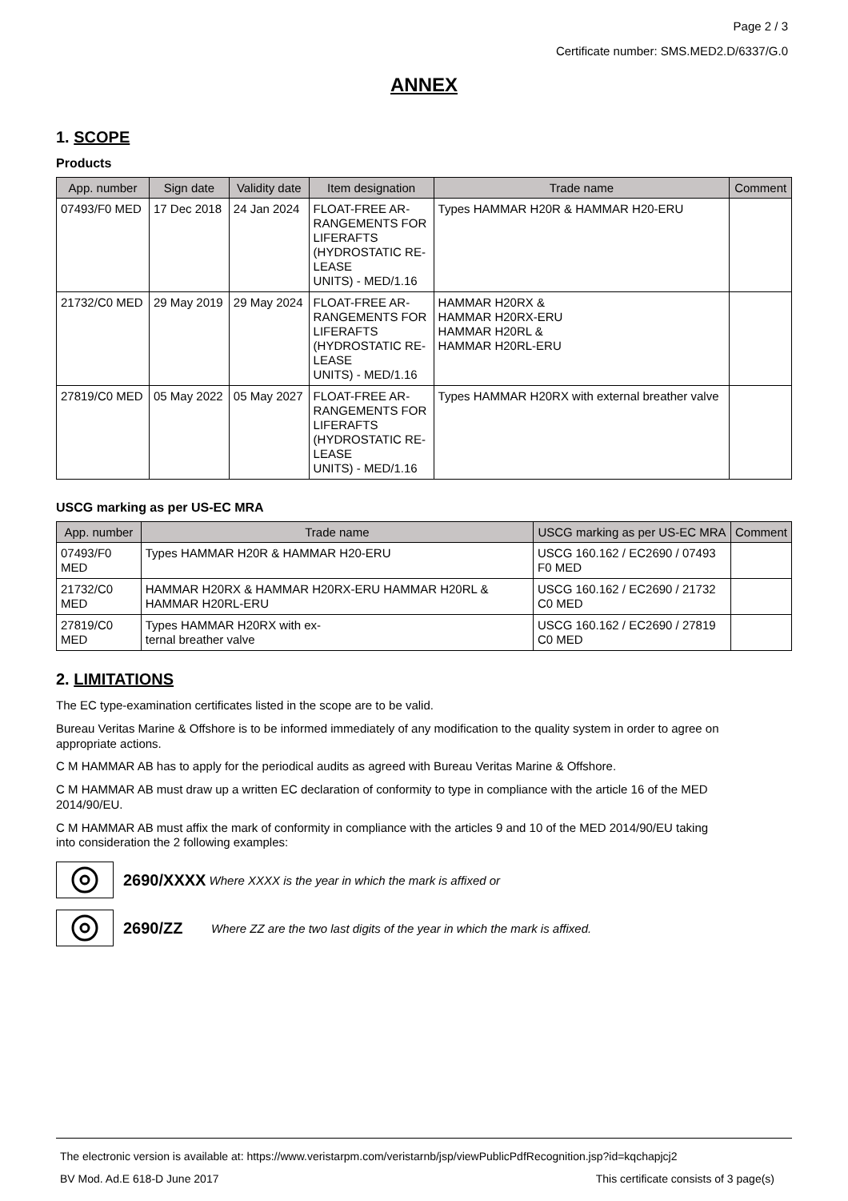Page 2 / 3
Certificate number: SMS.MED2.D/6337/G.0
ANNEX
1. SCOPE
Products
| App. number | Sign date | Validity date | Item designation | Trade name | Comment |
| --- | --- | --- | --- | --- | --- |
| 07493/F0 MED | 17 Dec 2018 | 24 Jan 2024 | FLOAT-FREE AR- RANGEMENTS FOR LIFERAFTS (HYDROSTATIC RE- LEASE UNITS) - MED/1.16 | Types HAMMAR H20R & HAMMAR H20-ERU | |
| 21732/C0 MED | 29 May 2019 | 29 May 2024 | FLOAT-FREE AR- RANGEMENTS FOR LIFERAFTS (HYDROSTATIC RE- LEASE UNITS) - MED/1.16 | HAMMAR H20RX & HAMMAR H20RX-ERU HAMMAR H20RL & HAMMAR H20RL-ERU | |
| 27819/C0 MED | 05 May 2022 | 05 May 2027 | FLOAT-FREE AR- RANGEMENTS FOR LIFERAFTS (HYDROSTATIC RE- LEASE UNITS) - MED/1.16 | Types HAMMAR H20RX with external breather valve | |
USCG marking as per US-EC MRA
| App. number | Trade name | USCG marking as per US-EC MRA | Comment |
| --- | --- | --- | --- |
| 07493/F0 MED | Types HAMMAR H20R & HAMMAR H20-ERU | USCG 160.162 / EC2690 / 07493 F0 MED | |
| 21732/C0 MED | HAMMAR H20RX & HAMMAR H20RX-ERU HAMMAR H20RL & HAMMAR H20RL-ERU | USCG 160.162 / EC2690 / 21732 C0 MED | |
| 27819/C0 MED | Types HAMMAR H20RX with ex- ternal breather valve | USCG 160.162 / EC2690 / 27819 C0 MED | |
2. LIMITATIONS
The EC type-examination certificates listed in the scope are to be valid.
Bureau Veritas Marine & Offshore is to be informed immediately of any modification to the quality system in order to agree on appropriate actions.
C M HAMMAR AB has to apply for the periodical audits as agreed with Bureau Veritas Marine & Offshore.
C M HAMMAR AB must draw up a written EC declaration of conformity to type in compliance with the article 16 of the MED 2014/90/EU.
C M HAMMAR AB must affix the mark of conformity in compliance with the articles 9 and 10 of the MED 2014/90/EU taking into consideration the 2 following examples:
2690/XXXX Where XXXX is the year in which the mark is affixed or
2690/ZZ Where ZZ are the two last digits of the year in which the mark is affixed.
The electronic version is available at: https://www.veristarpm.com/veristarnb/jsp/viewPublicPdfRecognition.jsp?id=kqchapjcj2
BV Mod. Ad.E 618-D June 2017 This certificate consists of 3 page(s)